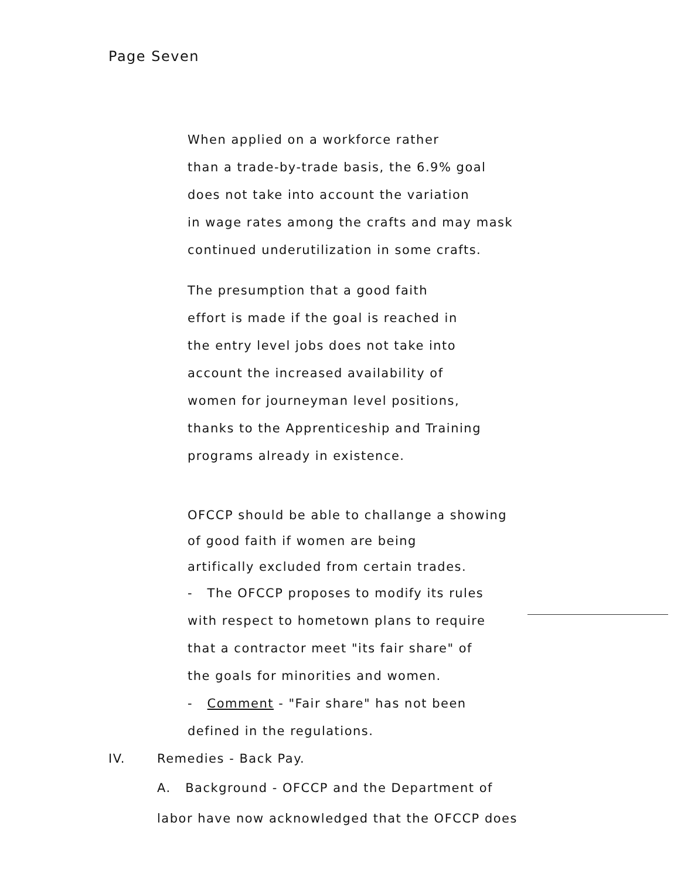Page Seven
When applied on a workforce rather
than a trade-by-trade basis, the 6.9% goal
does not take into account the variation
in wage rates among the crafts and may mask
continued underutilization in some crafts.
The presumption that a good faith
effort is made if the goal is reached in
the entry level jobs does not take into
account the increased availability of
women for journeyman level positions,
thanks to the Apprenticeship and Training
programs already in existence.
OFCCP should be able to challange a showing
of good faith if women are being
artifically excluded from certain trades.
- The OFCCP proposes to modify its rules
with respect to hometown plans to require
that a contractor meet "its fair share" of
the goals for minorities and women.
- Comment - "Fair share" has not been
defined in the regulations.
IV. Remedies - Back Pay.
A. Background - OFCCP and the Department of
labor have now acknowledged that the OFCCP does